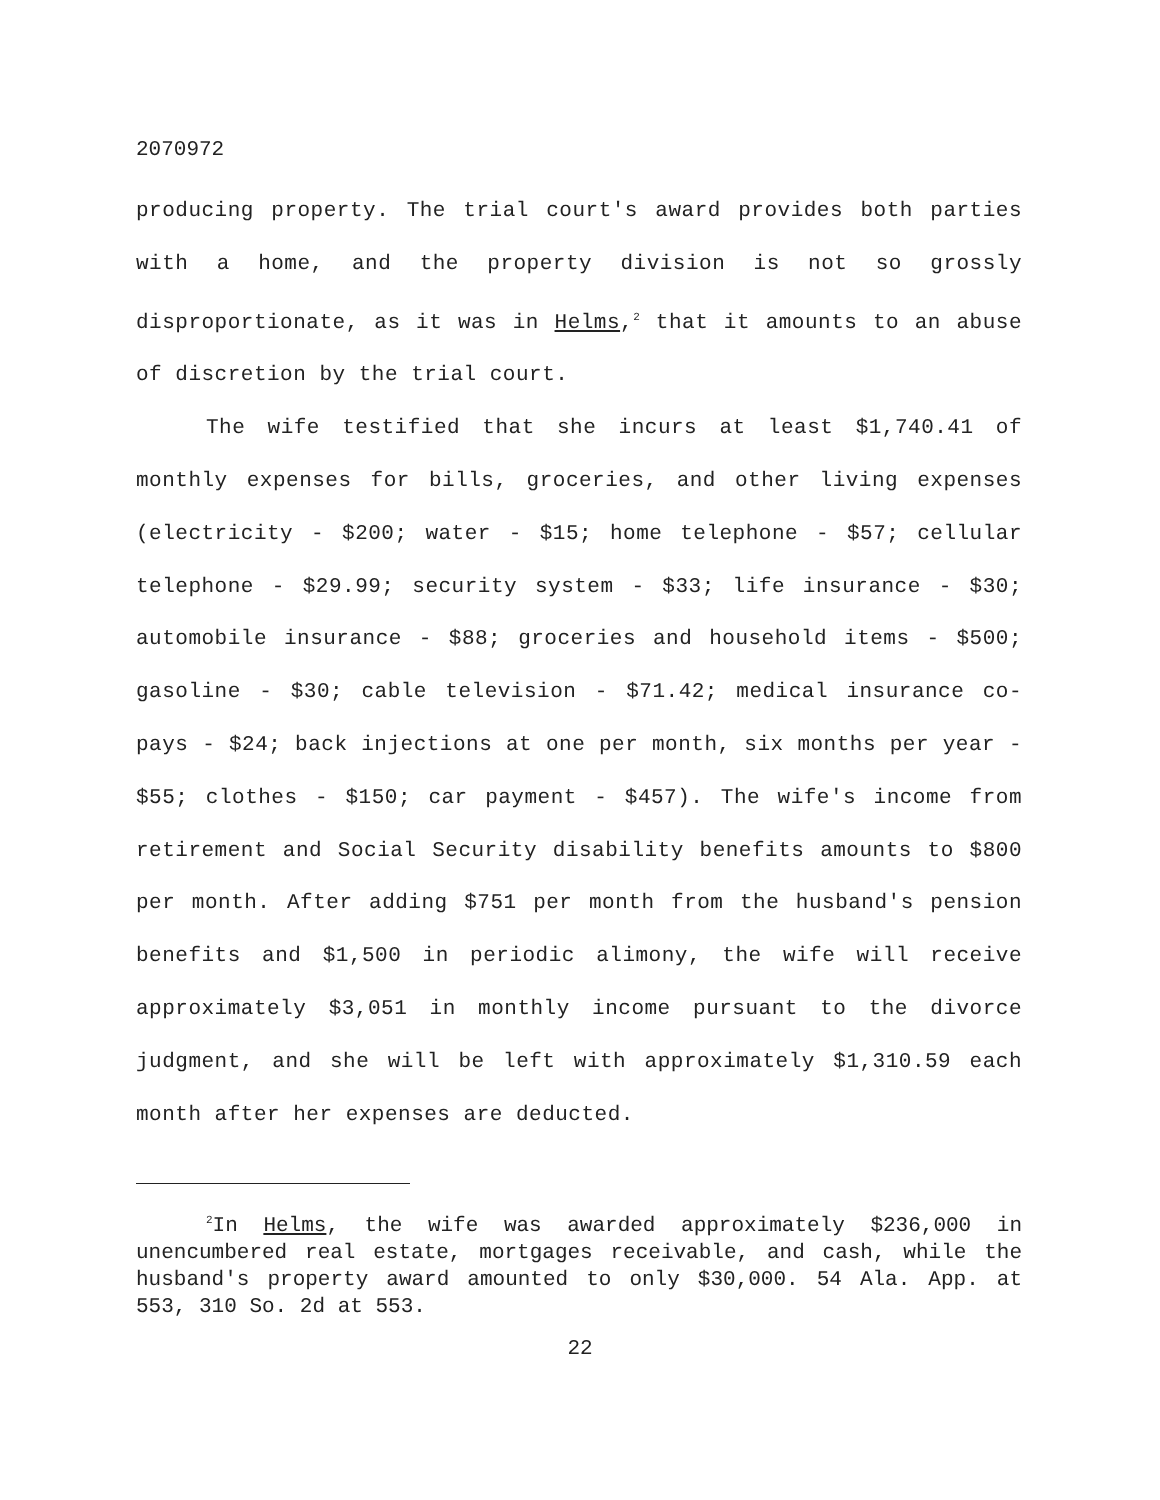2070972
producing property. The trial court's award provides both parties with a home, and the property division is not so grossly disproportionate, as it was in Helms,<sup>2</sup> that it amounts to an abuse of discretion by the trial court.
The wife testified that she incurs at least $1,740.41 of monthly expenses for bills, groceries, and other living expenses (electricity - $200; water - $15; home telephone - $57; cellular telephone - $29.99; security system - $33; life insurance - $30; automobile insurance - $88; groceries and household items - $500; gasoline - $30; cable television - $71.42; medical insurance co-pays - $24; back injections at one per month, six months per year - $55; clothes - $150; car payment - $457). The wife's income from retirement and Social Security disability benefits amounts to $800 per month. After adding $751 per month from the husband's pension benefits and $1,500 in periodic alimony, the wife will receive approximately $3,051 in monthly income pursuant to the divorce judgment, and she will be left with approximately $1,310.59 each month after her expenses are deducted.
<sup>2</sup> In Helms, the wife was awarded approximately $236,000 in unencumbered real estate, mortgages receivable, and cash, while the husband's property award amounted to only $30,000. 54 Ala. App. at 553, 310 So. 2d at 553.
22